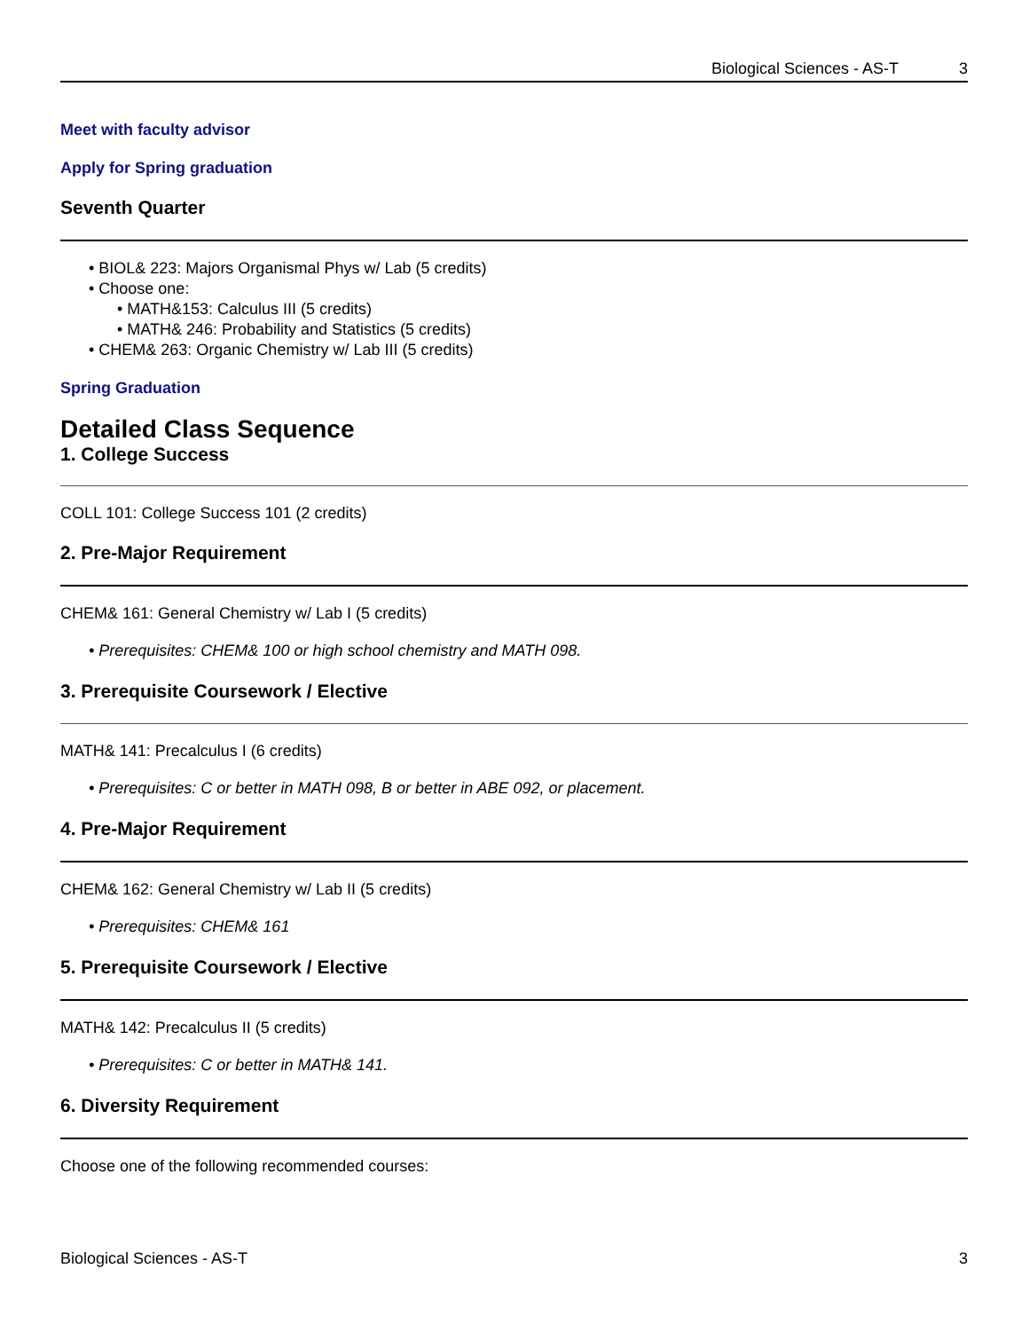Biological Sciences - AS-T 3
Meet with faculty advisor
Apply for Spring graduation
Seventh Quarter
• BIOL& 223: Majors Organismal Phys w/ Lab (5 credits)
• Choose one:
• MATH&153: Calculus III (5 credits)
• MATH& 246: Probability and Statistics (5 credits)
• CHEM& 263: Organic Chemistry w/ Lab III (5 credits)
Spring Graduation
Detailed Class Sequence
1. College Success
COLL 101: College Success 101 (2 credits)
2. Pre-Major Requirement
CHEM& 161: General Chemistry w/ Lab I (5 credits)
• Prerequisites: CHEM& 100 or high school chemistry and MATH 098.
3. Prerequisite Coursework / Elective
MATH& 141: Precalculus I (6 credits)
• Prerequisites: C or better in MATH 098, B or better in ABE 092, or placement.
4. Pre-Major Requirement
CHEM& 162: General Chemistry w/ Lab II (5 credits)
• Prerequisites: CHEM& 161
5. Prerequisite Coursework / Elective
MATH& 142: Precalculus II (5 credits)
• Prerequisites: C or better in MATH& 141.
6. Diversity Requirement
Choose one of the following recommended courses:
Biological Sciences - AS-T 3